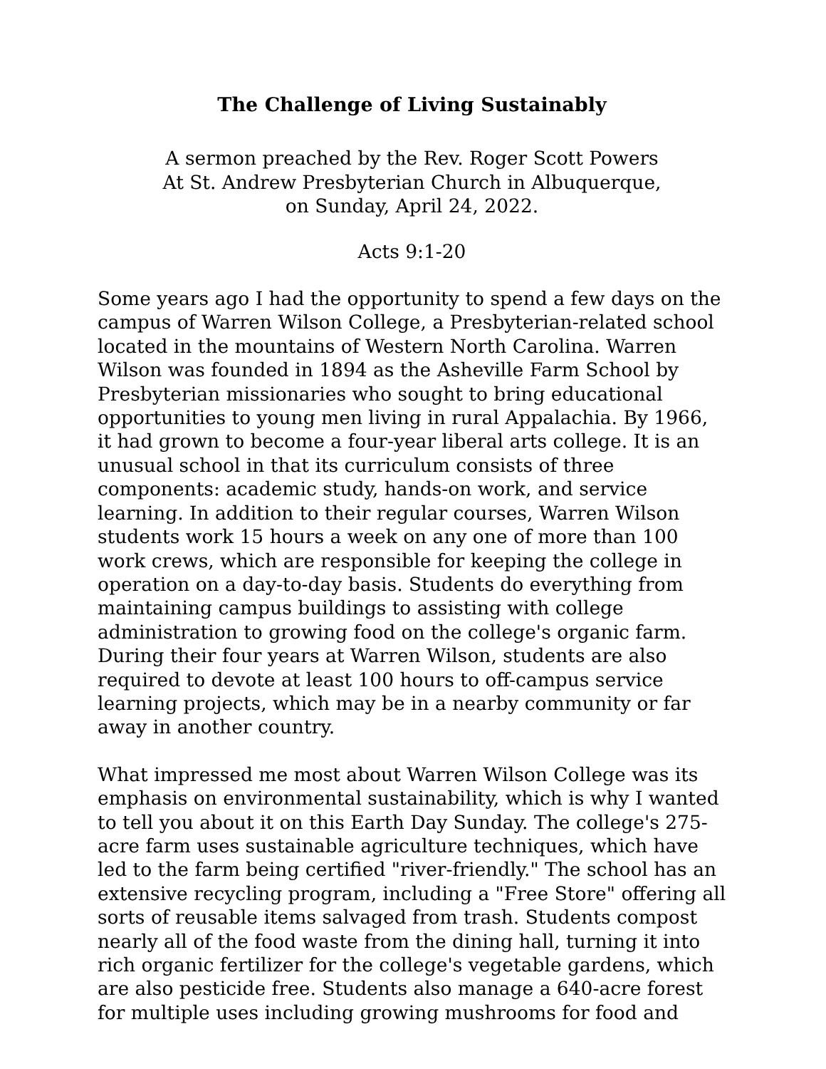The Challenge of Living Sustainably
A sermon preached by the Rev. Roger Scott Powers
At St. Andrew Presbyterian Church in Albuquerque,
on Sunday, April 24, 2022.
Acts 9:1-20
Some years ago I had the opportunity to spend a few days on the campus of Warren Wilson College, a Presbyterian-related school located in the mountains of Western North Carolina. Warren Wilson was founded in 1894 as the Asheville Farm School by Presbyterian missionaries who sought to bring educational opportunities to young men living in rural Appalachia. By 1966, it had grown to become a four-year liberal arts college. It is an unusual school in that its curriculum consists of three components: academic study, hands-on work, and service learning. In addition to their regular courses, Warren Wilson students work 15 hours a week on any one of more than 100 work crews, which are responsible for keeping the college in operation on a day-to-day basis. Students do everything from maintaining campus buildings to assisting with college administration to growing food on the college's organic farm. During their four years at Warren Wilson, students are also required to devote at least 100 hours to off-campus service learning projects, which may be in a nearby community or far away in another country.
What impressed me most about Warren Wilson College was its emphasis on environmental sustainability, which is why I wanted to tell you about it on this Earth Day Sunday. The college's 275-acre farm uses sustainable agriculture techniques, which have led to the farm being certified "river-friendly." The school has an extensive recycling program, including a "Free Store" offering all sorts of reusable items salvaged from trash. Students compost nearly all of the food waste from the dining hall, turning it into rich organic fertilizer for the college's vegetable gardens, which are also pesticide free. Students also manage a 640-acre forest for multiple uses including growing mushrooms for food and